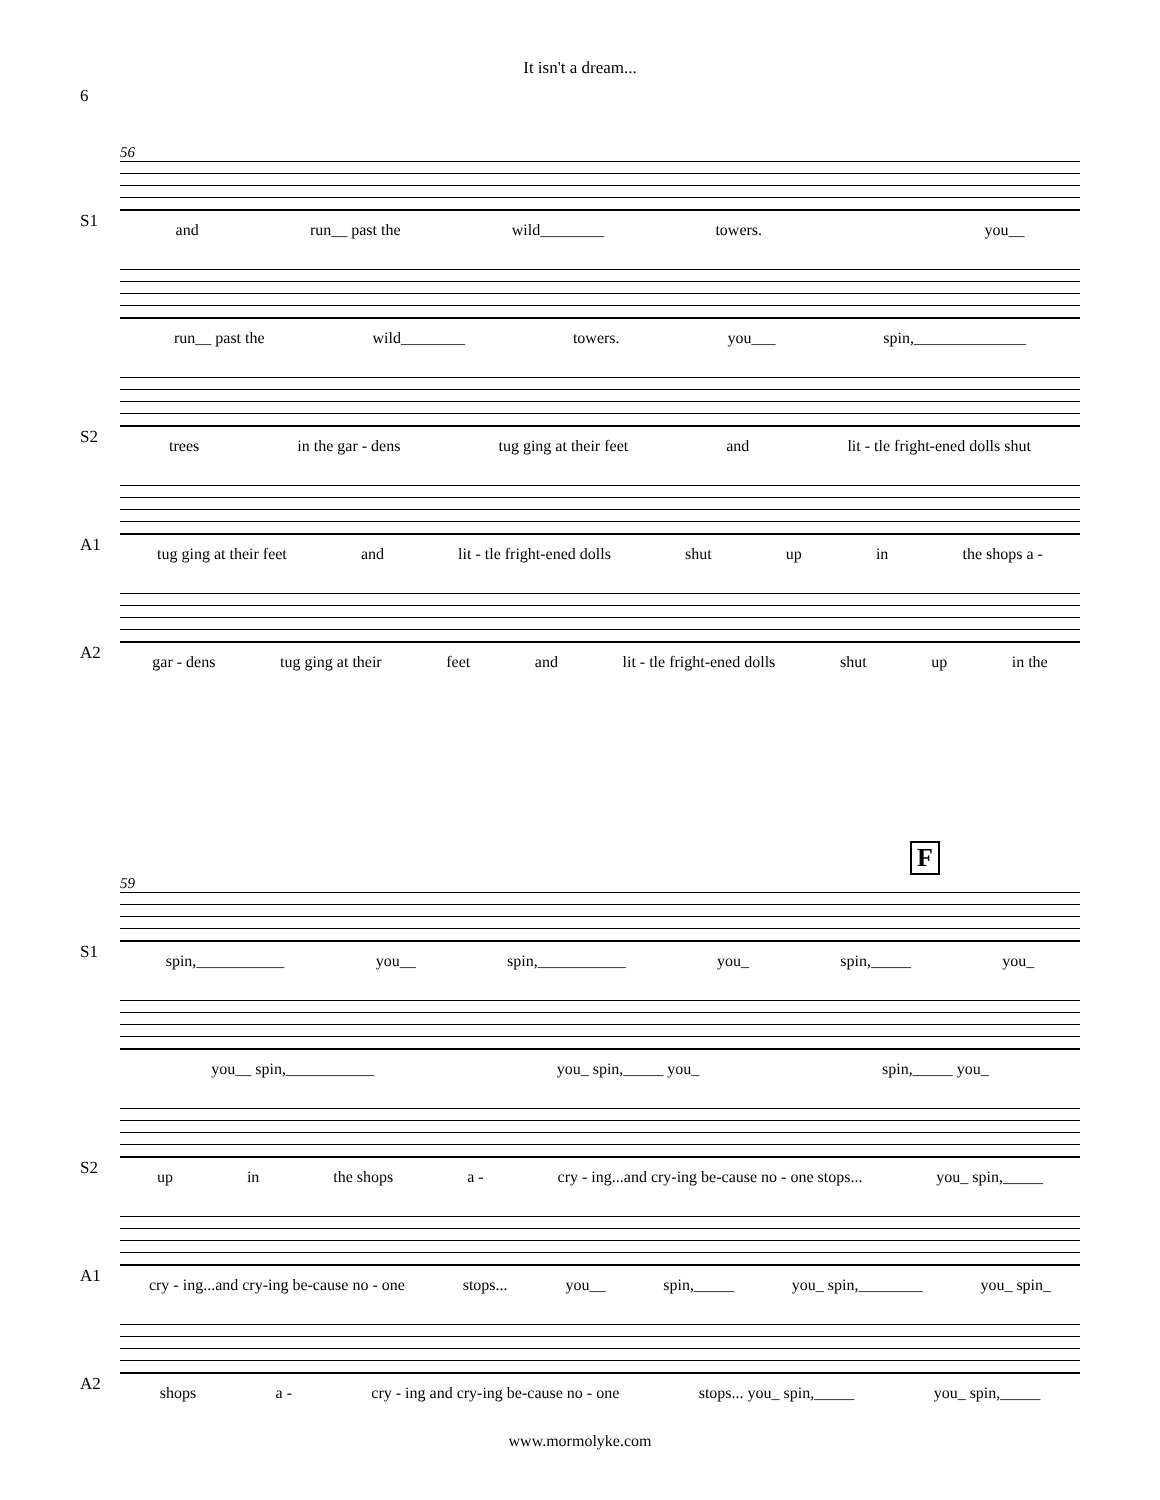It isn't a dream...
6
56
S1
and run__ past the wild________ towers. you__
run__ past the wild________ towers. you___ spin,______________
S2
trees in the gar - dens tug ging at their feet and lit - tle fright-ened dolls shut
A1
tug ging at their feet and lit - tle fright-ened dolls shut up in the shops a -
A2
gar - dens tug ging at their feet and lit - tle fright-ened dolls shut up in the
F
59
S1
spin,___________ you__ spin,___________ you_ spin,_____ you_
you__ spin,___________ you_ spin,_____ you_ spin,_____ you_
S2
up in the shops a - cry - ing...and cry-ing be-cause no - one stops... you_ spin,_____
A1
cry - ing...and cry-ing be-cause no - one stops... you__ spin,_____ you_ spin,________ you_ spin_
A2
shops a - cry - ing and cry-ing be-cause no - one stops... you_ spin,_____ you_ spin,_____
www.mormolyke.com